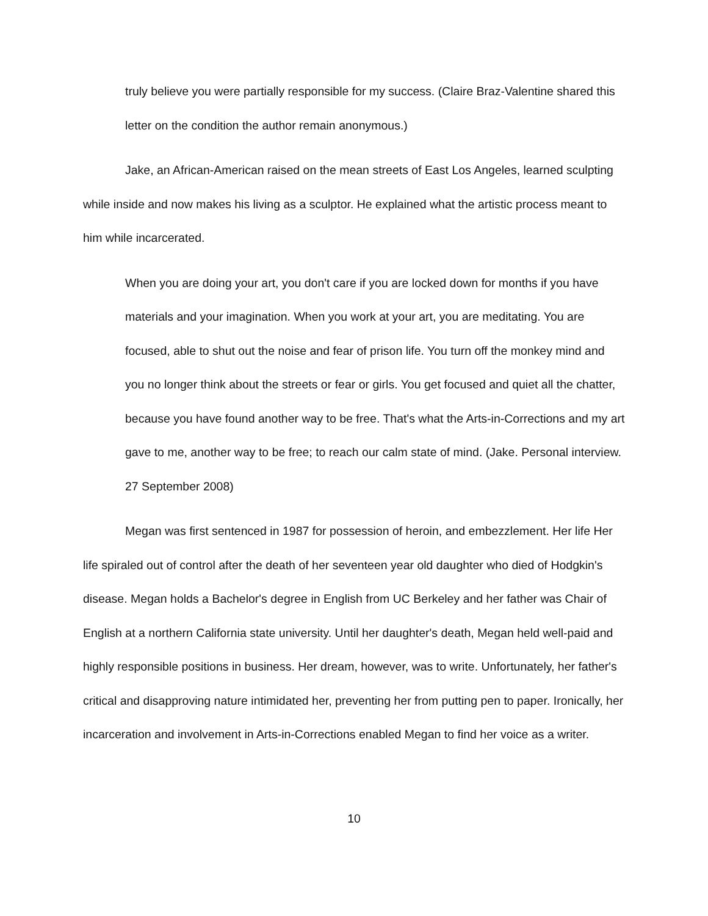truly believe you were partially responsible for my success. (Claire Braz-Valentine shared this letter on the condition the author remain anonymous.)
Jake, an African-American raised on the mean streets of East Los Angeles, learned sculpting while inside and now makes his living as a sculptor. He explained what the artistic process meant to him while incarcerated.
When you are doing your art, you don't care if you are locked down for months if you have materials and your imagination. When you work at your art, you are meditating. You are focused, able to shut out the noise and fear of prison life. You turn off the monkey mind and you no longer think about the streets or fear or girls. You get focused and quiet all the chatter, because you have found another way to be free. That's what the Arts-in-Corrections and my art gave to me, another way to be free; to reach our calm state of mind. (Jake. Personal interview. 27 September 2008)
Megan was first sentenced in 1987 for possession of heroin, and embezzlement. Her life Her life spiraled out of control after the death of her seventeen year old daughter who died of Hodgkin's disease. Megan holds a Bachelor's degree in English from UC Berkeley and her father was Chair of English at a northern California state university. Until her daughter's death, Megan held well-paid and highly responsible positions in business. Her dream, however, was to write. Unfortunately, her father's critical and disapproving nature intimidated her, preventing her from putting pen to paper. Ironically, her incarceration and involvement in Arts-in-Corrections enabled Megan to find her voice as a writer.
10